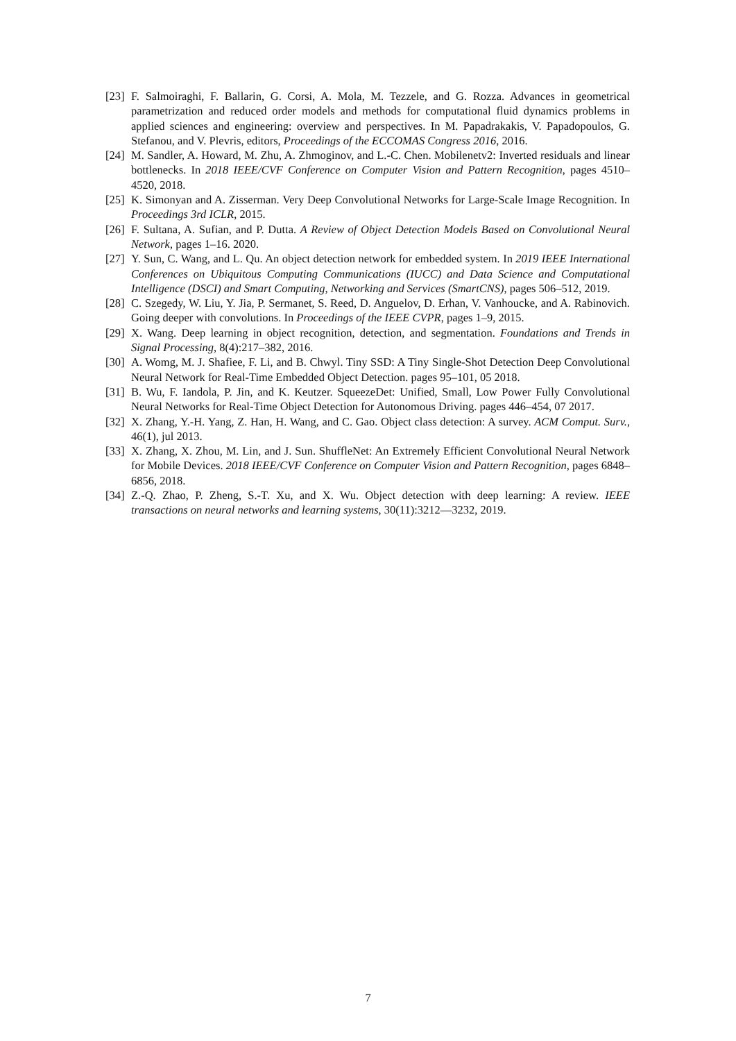[23] F. Salmoiraghi, F. Ballarin, G. Corsi, A. Mola, M. Tezzele, and G. Rozza. Advances in geometrical parametrization and reduced order models and methods for computational fluid dynamics problems in applied sciences and engineering: overview and perspectives. In M. Papadrakakis, V. Papadopoulos, G. Stefanou, and V. Plevris, editors, Proceedings of the ECCOMAS Congress 2016, 2016.
[24] M. Sandler, A. Howard, M. Zhu, A. Zhmoginov, and L.-C. Chen. Mobilenetv2: Inverted residuals and linear bottlenecks. In 2018 IEEE/CVF Conference on Computer Vision and Pattern Recognition, pages 4510–4520, 2018.
[25] K. Simonyan and A. Zisserman. Very Deep Convolutional Networks for Large-Scale Image Recognition. In Proceedings 3rd ICLR, 2015.
[26] F. Sultana, A. Sufian, and P. Dutta. A Review of Object Detection Models Based on Convolutional Neural Network, pages 1–16. 2020.
[27] Y. Sun, C. Wang, and L. Qu. An object detection network for embedded system. In 2019 IEEE International Conferences on Ubiquitous Computing Communications (IUCC) and Data Science and Computational Intelligence (DSCI) and Smart Computing, Networking and Services (SmartCNS), pages 506–512, 2019.
[28] C. Szegedy, W. Liu, Y. Jia, P. Sermanet, S. Reed, D. Anguelov, D. Erhan, V. Vanhoucke, and A. Rabinovich. Going deeper with convolutions. In Proceedings of the IEEE CVPR, pages 1–9, 2015.
[29] X. Wang. Deep learning in object recognition, detection, and segmentation. Foundations and Trends in Signal Processing, 8(4):217–382, 2016.
[30] A. Womg, M. J. Shafiee, F. Li, and B. Chwyl. Tiny SSD: A Tiny Single-Shot Detection Deep Convolutional Neural Network for Real-Time Embedded Object Detection. pages 95–101, 05 2018.
[31] B. Wu, F. Iandola, P. Jin, and K. Keutzer. SqueezeDet: Unified, Small, Low Power Fully Convolutional Neural Networks for Real-Time Object Detection for Autonomous Driving. pages 446–454, 07 2017.
[32] X. Zhang, Y.-H. Yang, Z. Han, H. Wang, and C. Gao. Object class detection: A survey. ACM Comput. Surv., 46(1), jul 2013.
[33] X. Zhang, X. Zhou, M. Lin, and J. Sun. ShuffleNet: An Extremely Efficient Convolutional Neural Network for Mobile Devices. 2018 IEEE/CVF Conference on Computer Vision and Pattern Recognition, pages 6848–6856, 2018.
[34] Z.-Q. Zhao, P. Zheng, S.-T. Xu, and X. Wu. Object detection with deep learning: A review. IEEE transactions on neural networks and learning systems, 30(11):3212—3232, 2019.
7